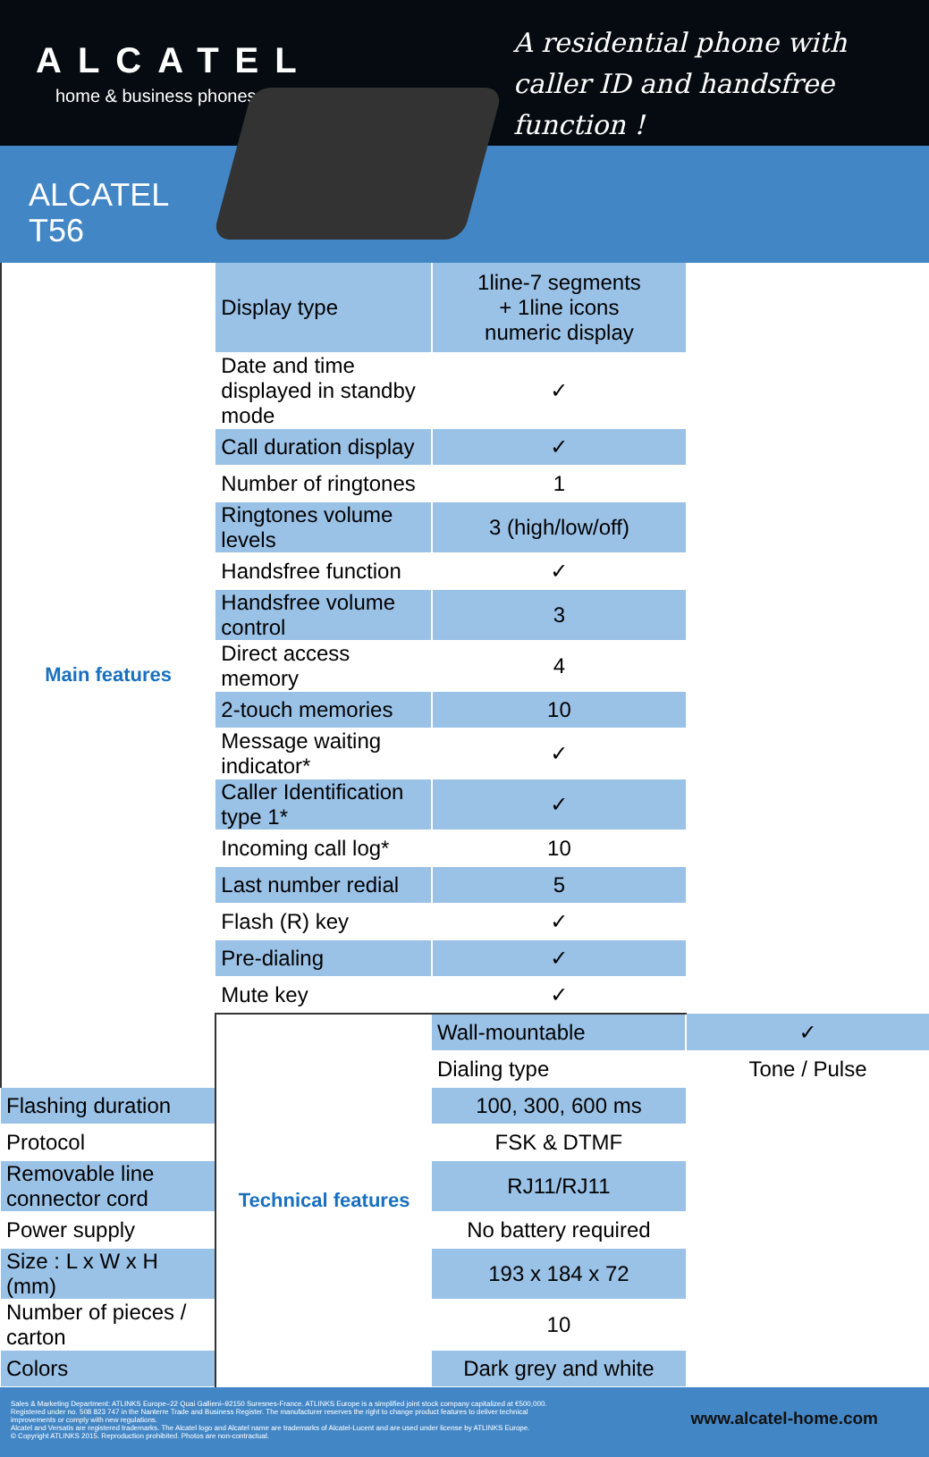ALCATEL
home & business phones
A residential phone with caller ID and handsfree function !
ALCATEL
T56
| Main features | Display type | 1line-7 segments + 1line icons numeric display | |
| | Date and time displayed in standby mode | ✓ | |
| | Call duration display | ✓ | |
| | Number of ringtones | 1 | |
| | Ringtones volume levels | 3 (high/low/off) | |
| | Handsfree function | ✓ | |
| | Handsfree volume control | 3 | |
| | Direct access memory | 4 | |
| | 2-touch memories | 10 | |
| | Message waiting indicator* | ✓ | |
| | Caller Identification type 1* | ✓ | |
| | Incoming call log* | 10 | |
| | Last number redial | 5 | |
| | Flash (R) key | ✓ | |
| | Pre-dialing | ✓ | |
| | Mute key | ✓ | |
| | Technical features | Wall-mountable | ✓ |
| | | Dialing type | Tone / Pulse |
| Flashing duration | | 100, 300, 600 ms | |
| Protocol | | FSK & DTMF | |
| Removable line connector cord | | RJ11/RJ11 | |
| Power supply | | No battery required | |
| Size : L x W x H (mm) | | 193 x 184 x 72 | |
| Number of pieces / carton | | 10 | |
| Colors | | Dark grey and white | |
Sales & Marketing Department: ATLINKS Europe–22 Quai Gallieni–92150 Suresnes-France. ATLINKS Europe is a simplified joint stock company capitalized at €500,000.
Registered under no. 508 823 747 in the Nanterre Trade and Business Register. The manufacturer reserves the right to change product features to deliver technical
improvements or comply with new regulations.
Alcatel and Versatis are registered trademarks. The Alcatel logo and Alcatel name are trademarks of Alcatel-Lucent and are used under license by ATLINKS Europe.
© Copyright ATLINKS 2015. Reproduction prohibited. Photos are non-contractual.
www.alcatel-home.com